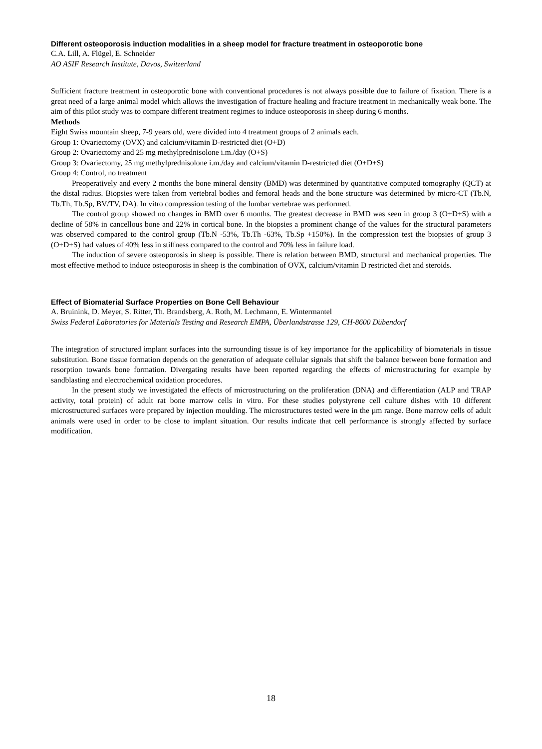Different osteoporosis induction modalities in a sheep model for fracture treatment in osteoporotic bone
C.A. Lill, A. Flügel, E. Schneider
AO ASIF Research Institute, Davos, Switzerland
Sufficient fracture treatment in osteoporotic bone with conventional procedures is not always possible due to failure of fixation. There is a great need of a large animal model which allows the investigation of fracture healing and fracture treatment in mechanically weak bone. The aim of this pilot study was to compare different treatment regimes to induce osteoporosis in sheep during 6 months.
Methods
Eight Swiss mountain sheep, 7-9 years old, were divided into 4 treatment groups of 2 animals each.
Group 1: Ovariectomy (OVX) and calcium/vitamin D-restricted diet (O+D)
Group 2: Ovariectomy and 25 mg methylprednisolone i.m./day (O+S)
Group 3: Ovariectomy, 25 mg methylprednisolone i.m./day and calcium/vitamin D-restricted diet (O+D+S)
Group 4: Control, no treatment
Preoperatively and every 2 months the bone mineral density (BMD) was determined by quantitative computed tomography (QCT) at the distal radius. Biopsies were taken from vertebral bodies and femoral heads and the bone structure was determined by micro-CT (Tb.N, Tb.Th, Tb.Sp, BV/TV, DA). In vitro compression testing of the lumbar vertebrae was performed.
The control group showed no changes in BMD over 6 months. The greatest decrease in BMD was seen in group 3 (O+D+S) with a decline of 58% in cancellous bone and 22% in cortical bone. In the biopsies a prominent change of the values for the structural parameters was observed compared to the control group (Tb.N -53%, Tb.Th -63%, Tb.Sp +150%). In the compression test the biopsies of group 3 (O+D+S) had values of 40% less in stiffness compared to the control and 70% less in failure load.
The induction of severe osteoporosis in sheep is possible. There is relation between BMD, structural and mechanical properties. The most effective method to induce osteoporosis in sheep is the combination of OVX, calcium/vitamin D restricted diet and steroids.
Effect of Biomaterial Surface Properties on Bone Cell Behaviour
A. Bruinink, D. Meyer, S. Ritter, Th. Brandsberg, A. Roth, M. Lechmann, E. Wintermantel
Swiss Federal Laboratories for Materials Testing and Research EMPA, Überlandstrasse 129, CH-8600 Dübendorf
The integration of structured implant surfaces into the surrounding tissue is of key importance for the applicability of biomaterials in tissue substitution. Bone tissue formation depends on the generation of adequate cellular signals that shift the balance between bone formation and resorption towards bone formation. Divergating results have been reported regarding the effects of microstructuring for example by sandblasting and electrochemical oxidation procedures.
In the present study we investigated the effects of microstructuring on the proliferation (DNA) and differentiation (ALP and TRAP activity, total protein) of adult rat bone marrow cells in vitro. For these studies polystyrene cell culture dishes with 10 different microstructured surfaces were prepared by injection moulding. The microstructures tested were in the µm range. Bone marrow cells of adult animals were used in order to be close to implant situation. Our results indicate that cell performance is strongly affected by surface modification.
18